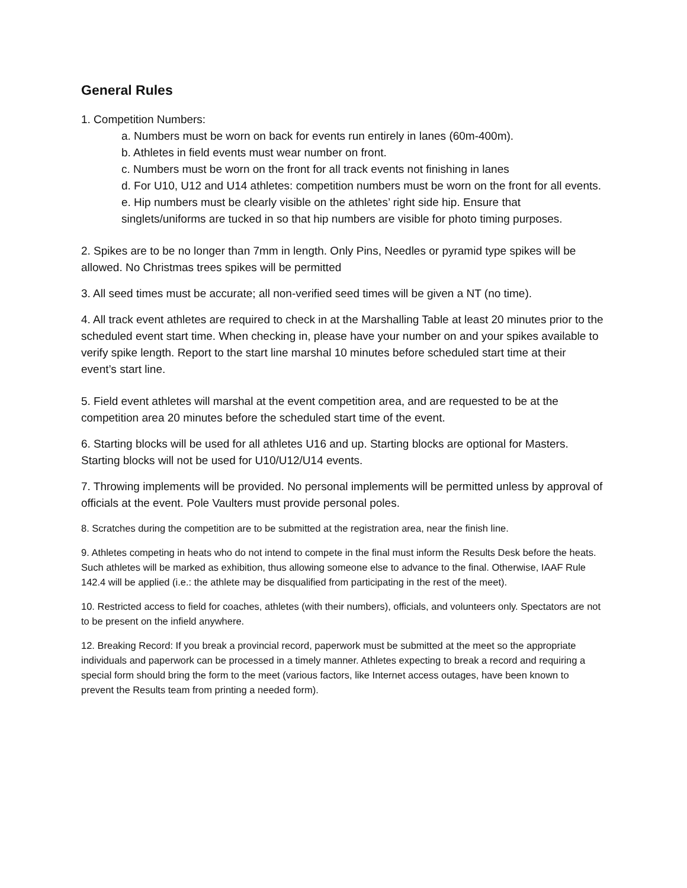General Rules
1. Competition Numbers:
a. Numbers must be worn on back for events run entirely in lanes (60m-400m).
b. Athletes in field events must wear number on front.
c. Numbers must be worn on the front for all track events not finishing in lanes
d. For U10, U12 and U14 athletes: competition numbers must be worn on the front for all events.
e. Hip numbers must be clearly visible on the athletes’ right side hip. Ensure that singlets/uniforms are tucked in so that hip numbers are visible for photo timing purposes.
2. Spikes are to be no longer than 7mm in length. Only Pins, Needles or pyramid type spikes will be allowed. No Christmas trees spikes will be permitted
3. All seed times must be accurate; all non-verified seed times will be given a NT (no time).
4. All track event athletes are required to check in at the Marshalling Table at least 20 minutes prior to the scheduled event start time. When checking in, please have your number on and your spikes available to verify spike length. Report to the start line marshal 10 minutes before scheduled start time at their event’s start line.
5. Field event athletes will marshal at the event competition area, and are requested to be at the competition area 20 minutes before the scheduled start time of the event.
6. Starting blocks will be used for all athletes U16 and up. Starting blocks are optional for Masters. Starting blocks will not be used for U10/U12/U14 events.
7. Throwing implements will be provided. No personal implements will be permitted unless by approval of officials at the event. Pole Vaulters must provide personal poles.
8. Scratches during the competition are to be submitted at the registration area, near the finish line.
9. Athletes competing in heats who do not intend to compete in the final must inform the Results Desk before the heats. Such athletes will be marked as exhibition, thus allowing someone else to advance to the final. Otherwise, IAAF Rule 142.4 will be applied (i.e.: the athlete may be disqualified from participating in the rest of the meet).
10. Restricted access to field for coaches, athletes (with their numbers), officials, and volunteers only. Spectators are not to be present on the infield anywhere.
12. Breaking Record: If you break a provincial record, paperwork must be submitted at the meet so the appropriate individuals and paperwork can be processed in a timely manner. Athletes expecting to break a record and requiring a special form should bring the form to the meet (various factors, like Internet access outages, have been known to prevent the Results team from printing a needed form).